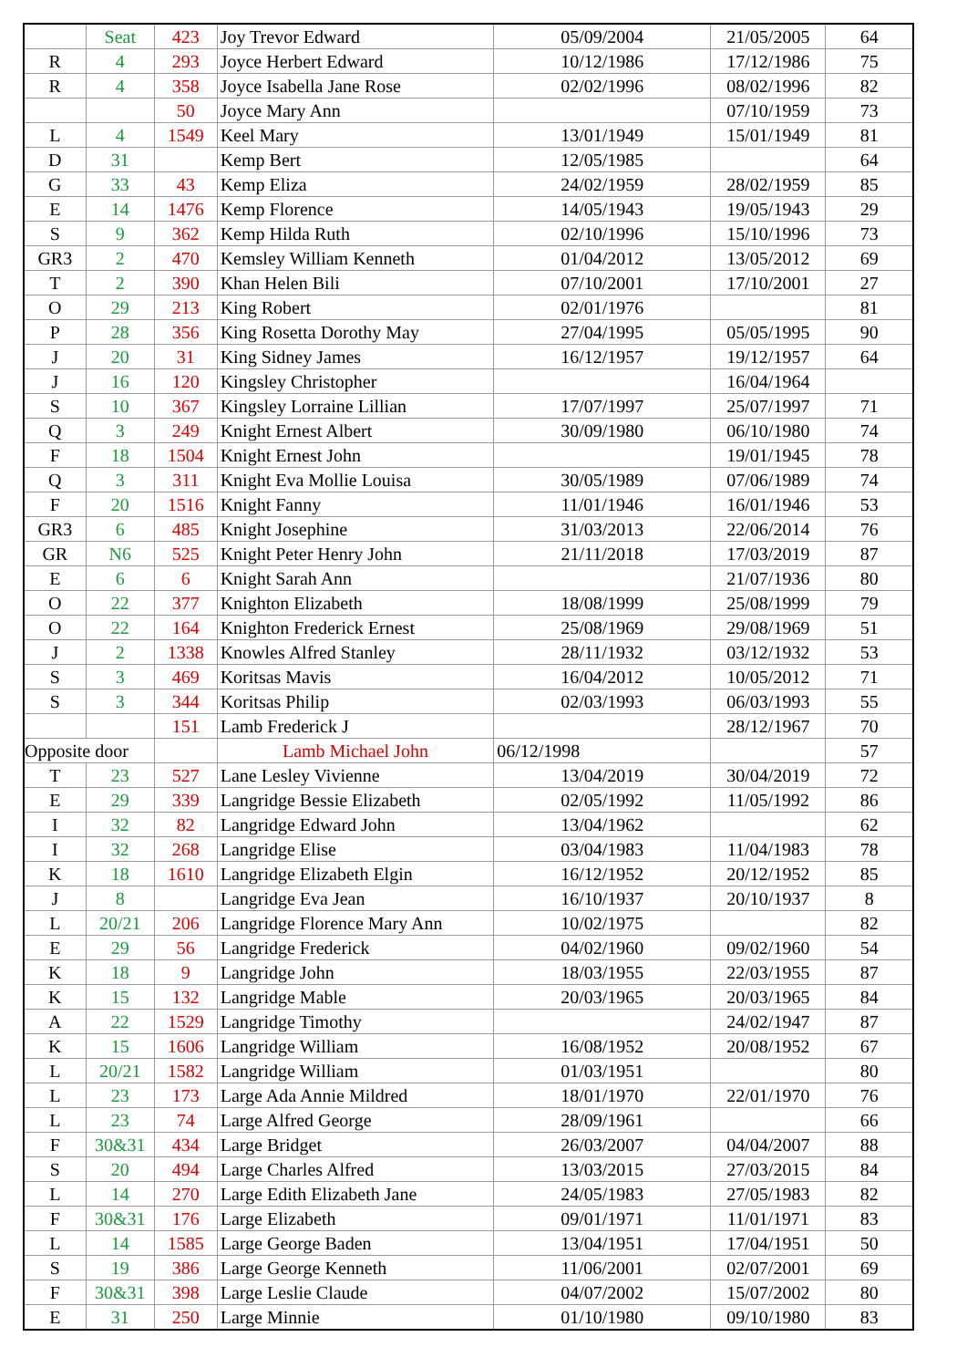| | Seat | 423 | Joy Trevor Edward | 05/09/2004 | 21/05/2005 | 64 |
| R | 4 | 293 | Joyce Herbert Edward | 10/12/1986 | 17/12/1986 | 75 |
| R | 4 | 358 | Joyce Isabella Jane Rose | 02/02/1996 | 08/02/1996 | 82 |
| | | 50 | Joyce Mary Ann | | 07/10/1959 | 73 |
| L | 4 | 1549 | Keel Mary | 13/01/1949 | 15/01/1949 | 81 |
| D | 31 | | Kemp Bert | 12/05/1985 | | 64 |
| G | 33 | 43 | Kemp Eliza | 24/02/1959 | 28/02/1959 | 85 |
| E | 14 | 1476 | Kemp Florence | 14/05/1943 | 19/05/1943 | 29 |
| S | 9 | 362 | Kemp Hilda Ruth | 02/10/1996 | 15/10/1996 | 73 |
| GR3 | 2 | 470 | Kemsley William Kenneth | 01/04/2012 | 13/05/2012 | 69 |
| T | 2 | 390 | Khan Helen Bili | 07/10/2001 | 17/10/2001 | 27 |
| O | 29 | 213 | King Robert | 02/01/1976 | | 81 |
| P | 28 | 356 | King Rosetta Dorothy May | 27/04/1995 | 05/05/1995 | 90 |
| J | 20 | 31 | King Sidney James | 16/12/1957 | 19/12/1957 | 64 |
| J | 16 | 120 | Kingsley Christopher | | 16/04/1964 | |
| S | 10 | 367 | Kingsley Lorraine Lillian | 17/07/1997 | 25/07/1997 | 71 |
| Q | 3 | 249 | Knight Ernest Albert | 30/09/1980 | 06/10/1980 | 74 |
| F | 18 | 1504 | Knight Ernest John | | 19/01/1945 | 78 |
| Q | 3 | 311 | Knight Eva Mollie Louisa | 30/05/1989 | 07/06/1989 | 74 |
| F | 20 | 1516 | Knight Fanny | 11/01/1946 | 16/01/1946 | 53 |
| GR3 | 6 | 485 | Knight Josephine | 31/03/2013 | 22/06/2014 | 76 |
| GR | N6 | 525 | Knight Peter Henry John | 21/11/2018 | 17/03/2019 | 87 |
| E | 6 | 6 | Knight Sarah Ann | | 21/07/1936 | 80 |
| O | 22 | 377 | Knighton Elizabeth | 18/08/1999 | 25/08/1999 | 79 |
| O | 22 | 164 | Knighton Frederick Ernest | 25/08/1969 | 29/08/1969 | 51 |
| J | 2 | 1338 | Knowles Alfred Stanley | 28/11/1932 | 03/12/1932 | 53 |
| S | 3 | 469 | Koritsas Mavis | 16/04/2012 | 10/05/2012 | 71 |
| S | 3 | 344 | Koritsas Philip | 02/03/1993 | 06/03/1993 | 55 |
| | | 151 | Lamb Frederick J | | 28/12/1967 | 70 |
| Opposite door | | | Lamb Michael John | 06/12/1998 | | 57 |
| T | 23 | 527 | Lane Lesley Vivienne | 13/04/2019 | 30/04/2019 | 72 |
| E | 29 | 339 | Langridge Bessie Elizabeth | 02/05/1992 | 11/05/1992 | 86 |
| I | 32 | 82 | Langridge Edward John | 13/04/1962 | | 62 |
| I | 32 | 268 | Langridge Elise | 03/04/1983 | 11/04/1983 | 78 |
| K | 18 | 1610 | Langridge Elizabeth Elgin | 16/12/1952 | 20/12/1952 | 85 |
| J | 8 | | Langridge Eva Jean | 16/10/1937 | 20/10/1937 | 8 |
| L | 20/21 | 206 | Langridge Florence Mary Ann | 10/02/1975 | | 82 |
| E | 29 | 56 | Langridge Frederick | 04/02/1960 | 09/02/1960 | 54 |
| K | 18 | 9 | Langridge John | 18/03/1955 | 22/03/1955 | 87 |
| K | 15 | 132 | Langridge Mable | 20/03/1965 | 20/03/1965 | 84 |
| A | 22 | 1529 | Langridge Timothy | | 24/02/1947 | 87 |
| K | 15 | 1606 | Langridge William | 16/08/1952 | 20/08/1952 | 67 |
| L | 20/21 | 1582 | Langridge William | 01/03/1951 | | 80 |
| L | 23 | 173 | Large Ada Annie Mildred | 18/01/1970 | 22/01/1970 | 76 |
| L | 23 | 74 | Large Alfred George | 28/09/1961 | | 66 |
| F | 30&31 | 434 | Large Bridget | 26/03/2007 | 04/04/2007 | 88 |
| S | 20 | 494 | Large Charles Alfred | 13/03/2015 | 27/03/2015 | 84 |
| L | 14 | 270 | Large Edith Elizabeth Jane | 24/05/1983 | 27/05/1983 | 82 |
| F | 30&31 | 176 | Large Elizabeth | 09/01/1971 | 11/01/1971 | 83 |
| L | 14 | 1585 | Large George Baden | 13/04/1951 | 17/04/1951 | 50 |
| S | 19 | 386 | Large George Kenneth | 11/06/2001 | 02/07/2001 | 69 |
| F | 30&31 | 398 | Large Leslie Claude | 04/07/2002 | 15/07/2002 | 80 |
| E | 31 | 250 | Large Minnie | 01/10/1980 | 09/10/1980 | 83 |